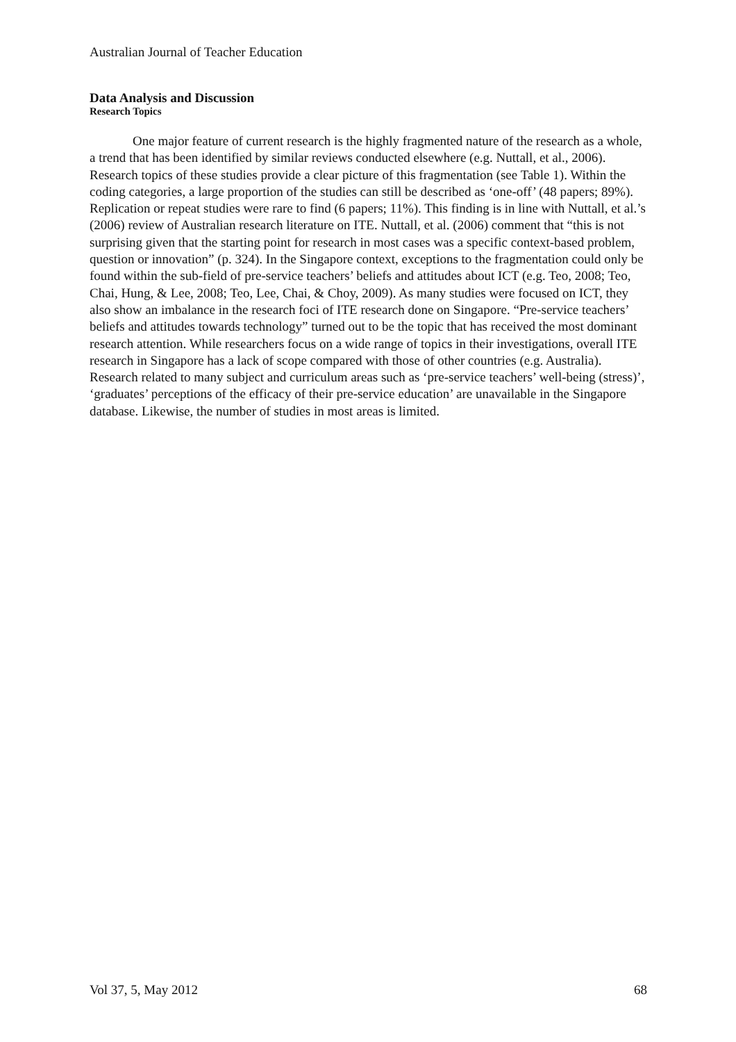Australian Journal of Teacher Education
Data Analysis and Discussion
Research Topics
One major feature of current research is the highly fragmented nature of the research as a whole, a trend that has been identified by similar reviews conducted elsewhere (e.g. Nuttall, et al., 2006). Research topics of these studies provide a clear picture of this fragmentation (see Table 1). Within the coding categories, a large proportion of the studies can still be described as ‘one-off’ (48 papers; 89%). Replication or repeat studies were rare to find (6 papers; 11%). This finding is in line with Nuttall, et al.’s (2006) review of Australian research literature on ITE. Nuttall, et al. (2006) comment that “this is not surprising given that the starting point for research in most cases was a specific context-based problem, question or innovation” (p. 324). In the Singapore context, exceptions to the fragmentation could only be found within the sub-field of pre-service teachers’ beliefs and attitudes about ICT (e.g. Teo, 2008; Teo, Chai, Hung, & Lee, 2008; Teo, Lee, Chai, & Choy, 2009). As many studies were focused on ICT, they also show an imbalance in the research foci of ITE research done on Singapore. “Pre-service teachers’ beliefs and attitudes towards technology” turned out to be the topic that has received the most dominant research attention. While researchers focus on a wide range of topics in their investigations, overall ITE research in Singapore has a lack of scope compared with those of other countries (e.g. Australia). Research related to many subject and curriculum areas such as ‘pre-service teachers’ well-being (stress)’, ‘graduates’ perceptions of the efficacy of their pre-service education’ are unavailable in the Singapore database. Likewise, the number of studies in most areas is limited.
Vol 37, 5, May 2012 68